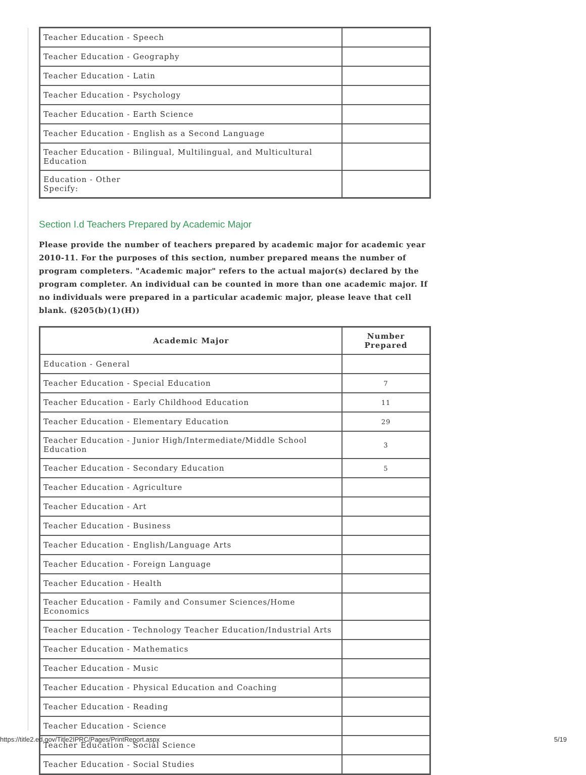| Teacher Education - Speech | |
| Teacher Education - Geography | |
| Teacher Education - Latin | |
| Teacher Education - Psychology | |
| Teacher Education - Earth Science | |
| Teacher Education - English as a Second Language | |
| Teacher Education - Bilingual, Multilingual, and Multicultural Education | |
| Education - Other Specify: | |
Section I.d Teachers Prepared by Academic Major
Please provide the number of teachers prepared by academic major for academic year 2010-11. For the purposes of this section, number prepared means the number of program completers. "Academic major" refers to the actual major(s) declared by the program completer. An individual can be counted in more than one academic major. If no individuals were prepared in a particular academic major, please leave that cell blank. (§205(b)(1)(H))
| Academic Major | Number Prepared |
| --- | --- |
| Education - General | |
| Teacher Education - Special Education | 7 |
| Teacher Education - Early Childhood Education | 11 |
| Teacher Education - Elementary Education | 29 |
| Teacher Education - Junior High/Intermediate/Middle School Education | 3 |
| Teacher Education - Secondary Education | 5 |
| Teacher Education - Agriculture | |
| Teacher Education - Art | |
| Teacher Education - Business | |
| Teacher Education - English/Language Arts | |
| Teacher Education - Foreign Language | |
| Teacher Education - Health | |
| Teacher Education - Family and Consumer Sciences/Home Economics | |
| Teacher Education - Technology Teacher Education/Industrial Arts | |
| Teacher Education - Mathematics | |
| Teacher Education - Music | |
| Teacher Education - Physical Education and Coaching | |
| Teacher Education - Reading | |
| Teacher Education - Science | |
| Teacher Education - Social Science | |
| Teacher Education - Social Studies | |
https://title2.ed.gov/Title2IPRC/Pages/PrintReport.aspx 5/19